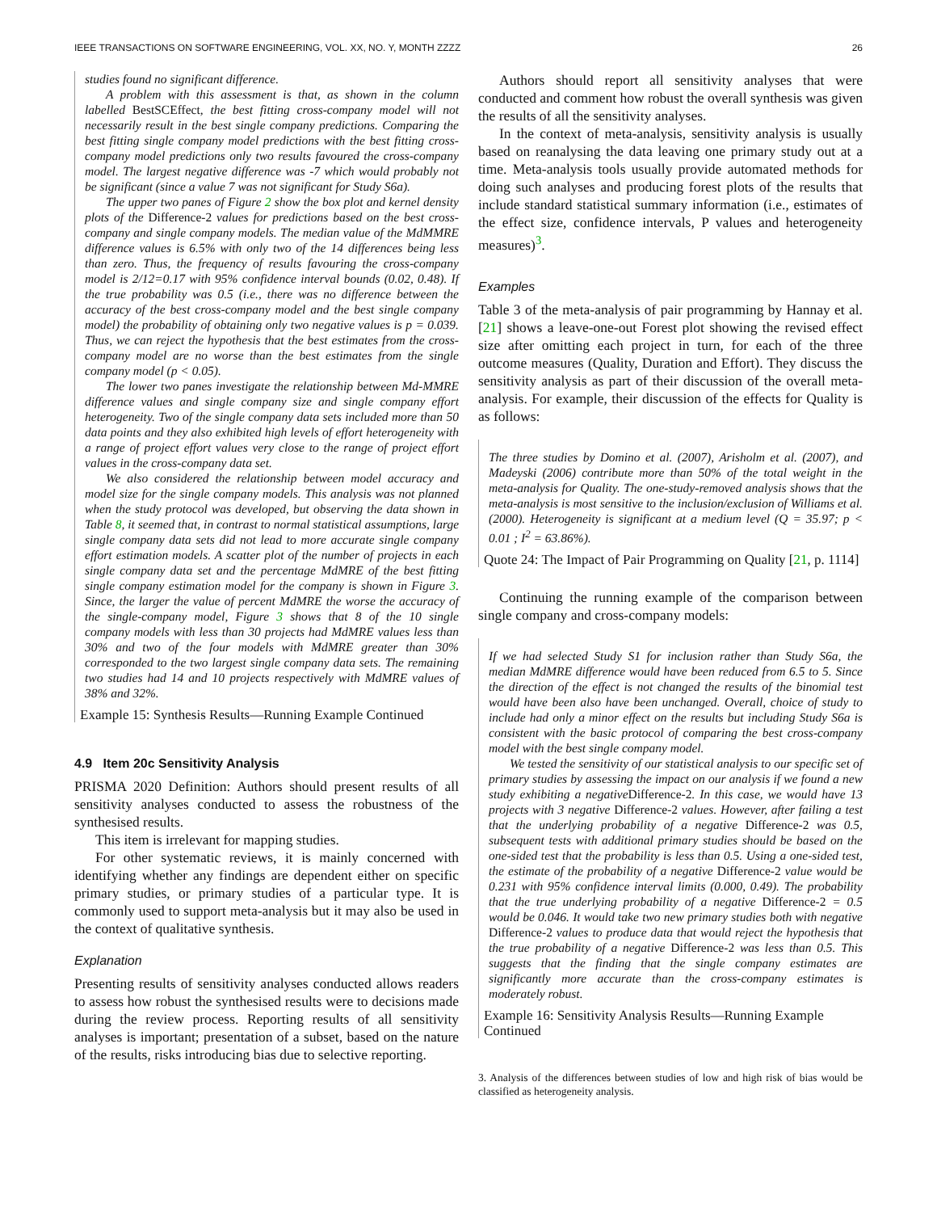IEEE TRANSACTIONS ON SOFTWARE ENGINEERING, VOL. XX, NO. Y, MONTH ZZZZ 26
studies found no significant difference.
A problem with this assessment is that, as shown in the column labelled BestSCEffect, the best fitting cross-company model will not necessarily result in the best single company predictions. Comparing the best fitting single company model predictions with the best fitting cross-company model predictions only two results favoured the cross-company model. The largest negative difference was -7 which would probably not be significant (since a value 7 was not significant for Study S6a).
The upper two panes of Figure 2 show the box plot and kernel density plots of the Difference-2 values for predictions based on the best cross-company and single company models. The median value of the MdMMRE difference values is 6.5% with only two of the 14 differences being less than zero. Thus, the frequency of results favouring the cross-company model is 2/12=0.17 with 95% confidence interval bounds (0.02, 0.48). If the true probability was 0.5 (i.e., there was no difference between the accuracy of the best cross-company model and the best single company model) the probability of obtaining only two negative values is p = 0.039. Thus, we can reject the hypothesis that the best estimates from the cross-company model are no worse than the best estimates from the single company model (p < 0.05).
The lower two panes investigate the relationship between Md-MMRE difference values and single company size and single company effort heterogeneity. Two of the single company data sets included more than 50 data points and they also exhibited high levels of effort heterogeneity with a range of project effort values very close to the range of project effort values in the cross-company data set.
We also considered the relationship between model accuracy and model size for the single company models. This analysis was not planned when the study protocol was developed, but observing the data shown in Table 8, it seemed that, in contrast to normal statistical assumptions, large single company data sets did not lead to more accurate single company effort estimation models. A scatter plot of the number of projects in each single company data set and the percentage MdMRE of the best fitting single company estimation model for the company is shown in Figure 3. Since, the larger the value of percent MdMRE the worse the accuracy of the single-company model, Figure 3 shows that 8 of the 10 single company models with less than 30 projects had MdMRE values less than 30% and two of the four models with MdMRE greater than 30% corresponded to the two largest single company data sets. The remaining two studies had 14 and 10 projects respectively with MdMRE values of 38% and 32%.
Example 15: Synthesis Results—Running Example Continued
4.9 Item 20c Sensitivity Analysis
PRISMA 2020 Definition: Authors should present results of all sensitivity analyses conducted to assess the robustness of the synthesised results.
This item is irrelevant for mapping studies.
For other systematic reviews, it is mainly concerned with identifying whether any findings are dependent either on specific primary studies, or primary studies of a particular type. It is commonly used to support meta-analysis but it may also be used in the context of qualitative synthesis.
Explanation
Presenting results of sensitivity analyses conducted allows readers to assess how robust the synthesised results were to decisions made during the review process. Reporting results of all sensitivity analyses is important; presentation of a subset, based on the nature of the results, risks introducing bias due to selective reporting.
Authors should report all sensitivity analyses that were conducted and comment how robust the overall synthesis was given the results of all the sensitivity analyses.
In the context of meta-analysis, sensitivity analysis is usually based on reanalysing the data leaving one primary study out at a time. Meta-analysis tools usually provide automated methods for doing such analyses and producing forest plots of the results that include standard statistical summary information (i.e., estimates of the effect size, confidence intervals, P values and heterogeneity measures)<sup>3</sup>.
Examples
Table 3 of the meta-analysis of pair programming by Hannay et al. [21] shows a leave-one-out Forest plot showing the revised effect size after omitting each project in turn, for each of the three outcome measures (Quality, Duration and Effort). They discuss the sensitivity analysis as part of their discussion of the overall meta-analysis. For example, their discussion of the effects for Quality is as follows:
The three studies by Domino et al. (2007), Arisholm et al. (2007), and Madeyski (2006) contribute more than 50% of the total weight in the meta-analysis for Quality. The one-study-removed analysis shows that the meta-analysis is most sensitive to the inclusion/exclusion of Williams et al. (2000). Heterogeneity is significant at a medium level (Q = 35.97; p < 0.01 ; I<sup>2</sup> = 63.86%).
Quote 24: The Impact of Pair Programming on Quality [21, p. 1114]
Continuing the running example of the comparison between single company and cross-company models:
If we had selected Study S1 for inclusion rather than Study S6a, the median MdMRE difference would have been reduced from 6.5 to 5. Since the direction of the effect is not changed the results of the binomial test would have been also have been unchanged. Overall, choice of study to include had only a minor effect on the results but including Study S6a is consistent with the basic protocol of comparing the best cross-company model with the best single company model.
We tested the sensitivity of our statistical analysis to our specific set of primary studies by assessing the impact on our analysis if we found a new study exhibiting a negativeDifference-2. In this case, we would have 13 projects with 3 negative Difference-2 values. However, after failing a test that the underlying probability of a negative Difference-2 was 0.5, subsequent tests with additional primary studies should be based on the one-sided test that the probability is less than 0.5. Using a one-sided test, the estimate of the probability of a negative Difference-2 value would be 0.231 with 95% confidence interval limits (0.000, 0.49). The probability that the true underlying probability of a negative Difference-2 = 0.5 would be 0.046. It would take two new primary studies both with negative Difference-2 values to produce data that would reject the hypothesis that the true probability of a negative Difference-2 was less than 0.5. This suggests that the finding that the single company estimates are significantly more accurate than the cross-company estimates is moderately robust.
Example 16: Sensitivity Analysis Results—Running Example Continued
3. Analysis of the differences between studies of low and high risk of bias would be classified as heterogeneity analysis.